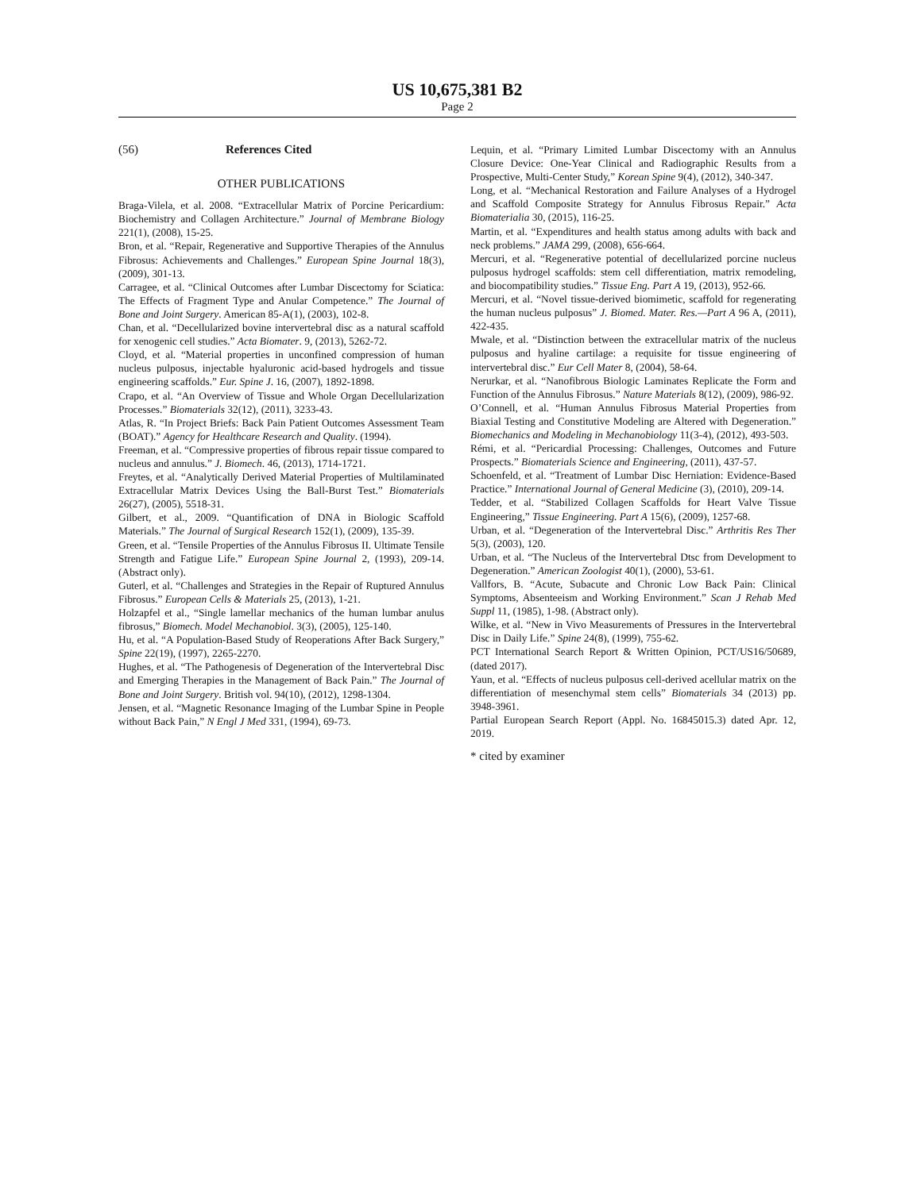US 10,675,381 B2
Page 2
(56) References Cited
OTHER PUBLICATIONS
Braga-Vilela, et al. 2008. “Extracellular Matrix of Porcine Pericardium: Biochemistry and Collagen Architecture.” Journal of Membrane Biology 221(1), (2008), 15-25.
Bron, et al. “Repair, Regenerative and Supportive Therapies of the Annulus Fibrosus: Achievements and Challenges.” European Spine Journal 18(3), (2009), 301-13.
Carragee, et al. “Clinical Outcomes after Lumbar Discectomy for Sciatica: The Effects of Fragment Type and Anular Competence.” The Journal of Bone and Joint Surgery. American 85-A(1), (2003), 102-8.
Chan, et al. “Decellularized bovine intervertebral disc as a natural scaffold for xenogenic cell studies.” Acta Biomater. 9, (2013), 5262-72.
Cloyd, et al. “Material properties in unconfined compression of human nucleus pulposus, injectable hyaluronic acid-based hydrogels and tissue engineering scaffolds.” Eur. Spine J. 16, (2007), 1892-1898.
Crapo, et al. “An Overview of Tissue and Whole Organ Decellularization Processes.” Biomaterials 32(12), (2011), 3233-43.
Atlas, R. “In Project Briefs: Back Pain Patient Outcomes Assessment Team (BOAT).” Agency for Healthcare Research and Quality. (1994).
Freeman, et al. “Compressive properties of fibrous repair tissue compared to nucleus and annulus.” J. Biomech. 46, (2013), 1714-1721.
Freytes, et al. “Analytically Derived Material Properties of Multilaminated Extracellular Matrix Devices Using the Ball-Burst Test.” Biomaterials 26(27), (2005), 5518-31.
Gilbert, et al., 2009. “Quantification of DNA in Biologic Scaffold Materials.” The Journal of Surgical Research 152(1), (2009), 135-39.
Green, et al. “Tensile Properties of the Annulus Fibrosus II. Ultimate Tensile Strength and Fatigue Life.” European Spine Journal 2, (1993), 209-14. (Abstract only).
Guterl, et al. “Challenges and Strategies in the Repair of Ruptured Annulus Fibrosus.” European Cells & Materials 25, (2013), 1-21.
Holzapfel et al., “Single lamellar mechanics of the human lumbar anulus fibrosus,” Biomech. Model Mechanobiol. 3(3), (2005), 125-140.
Hu, et al. “A Population-Based Study of Reoperations After Back Surgery,” Spine 22(19), (1997), 2265-2270.
Hughes, et al. “The Pathogenesis of Degeneration of the Intervertebral Disc and Emerging Therapies in the Management of Back Pain.” The Journal of Bone and Joint Surgery. British vol. 94(10), (2012), 1298-1304.
Jensen, et al. “Magnetic Resonance Imaging of the Lumbar Spine in People without Back Pain,” N Engl J Med 331, (1994), 69-73.
Lequin, et al. “Primary Limited Lumbar Discectomy with an Annulus Closure Device: One-Year Clinical and Radiographic Results from a Prospective, Multi-Center Study,” Korean Spine 9(4), (2012), 340-347.
Long, et al. “Mechanical Restoration and Failure Analyses of a Hydrogel and Scaffold Composite Strategy for Annulus Fibrosus Repair.” Acta Biomaterialia 30, (2015), 116-25.
Martin, et al. “Expenditures and health status among adults with back and neck problems.” JAMA 299, (2008), 656-664.
Mercuri, et al. “Regenerative potential of decellularized porcine nucleus pulposus hydrogel scaffolds: stem cell differentiation, matrix remodeling, and biocompatibility studies.” Tissue Eng. Part A 19, (2013), 952-66.
Mercuri, et al. “Novel tissue-derived biomimetic, scaffold for regenerating the human nucleus pulposus” J. Biomed. Mater. Res.—Part A 96 A, (2011), 422-435.
Mwale, et al. “Distinction between the extracellular matrix of the nucleus pulposus and hyaline cartilage: a requisite for tissue engineering of intervertebral disc.” Eur Cell Mater 8, (2004), 58-64.
Nerurkar, et al. “Nanofibrous Biologic Laminates Replicate the Form and Function of the Annulus Fibrosus.” Nature Materials 8(12), (2009), 986-92.
O’Connell, et al. “Human Annulus Fibrosus Material Properties from Biaxial Testing and Constitutive Modeling are Altered with Degeneration.” Biomechanics and Modeling in Mechanobiology 11(3-4), (2012), 493-503.
Rémi, et al. “Pericardial Processing: Challenges, Outcomes and Future Prospects.” Biomaterials Science and Engineering, (2011), 437-57.
Schoenfeld, et al. “Treatment of Lumbar Disc Herniation: Evidence-Based Practice.” International Journal of General Medicine (3), (2010), 209-14.
Tedder, et al. “Stabilized Collagen Scaffolds for Heart Valve Tissue Engineering,” Tissue Engineering. Part A 15(6), (2009), 1257-68.
Urban, et al. “Degeneration of the Intervertebral Disc.” Arthritis Res Ther 5(3), (2003), 120.
Urban, et al. “The Nucleus of the Intervertebral Dtsc from Development to Degeneration.” American Zoologist 40(1), (2000), 53-61.
Vallfors, B. “Acute, Subacute and Chronic Low Back Pain: Clinical Symptoms, Absenteeism and Working Environment.” Scan J Rehab Med Suppl 11, (1985), 1-98. (Abstract only).
Wilke, et al. “New in Vivo Measurements of Pressures in the Intervertebral Disc in Daily Life.” Spine 24(8), (1999), 755-62.
PCT International Search Report & Written Opinion, PCT/US16/50689, (dated 2017).
Yaun, et al. “Effects of nucleus pulposus cell-derived acellular matrix on the differentiation of mesenchymal stem cells” Biomaterials 34 (2013) pp. 3948-3961.
Partial European Search Report (Appl. No. 16845015.3) dated Apr. 12, 2019.
* cited by examiner